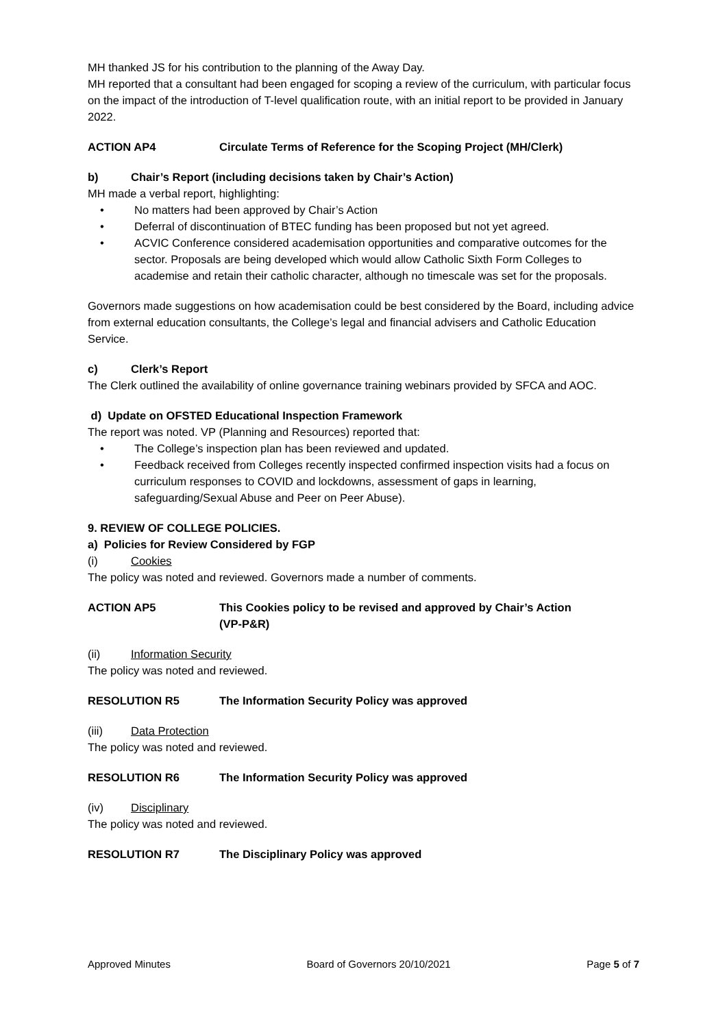MH thanked JS for his contribution to the planning of the Away Day.
MH reported that a consultant had been engaged for scoping a review of the curriculum, with particular focus on the impact of the introduction of T-level qualification route, with an initial report to be provided in January 2022.
ACTION AP4 Circulate Terms of Reference for the Scoping Project (MH/Clerk)
b) Chair’s Report (including decisions taken by Chair’s Action)
MH made a verbal report, highlighting:
No matters had been approved by Chair’s Action
Deferral of discontinuation of BTEC funding has been proposed but not yet agreed.
ACVIC Conference considered academisation opportunities and comparative outcomes for the sector. Proposals are being developed which would allow Catholic Sixth Form Colleges to academise and retain their catholic character, although no timescale was set for the proposals.
Governors made suggestions on how academisation could be best considered by the Board, including advice from external education consultants, the College’s legal and financial advisers and Catholic Education Service.
c) Clerk’s Report
The Clerk outlined the availability of online governance training webinars provided by SFCA and AOC.
d) Update on OFSTED Educational Inspection Framework
The report was noted. VP (Planning and Resources) reported that:
The College’s inspection plan has been reviewed and updated.
Feedback received from Colleges recently inspected confirmed inspection visits had a focus on curriculum responses to COVID and lockdowns, assessment of gaps in learning, safeguarding/Sexual Abuse and Peer on Peer Abuse).
9. REVIEW OF COLLEGE POLICIES.
a) Policies for Review Considered by FGP
(i) Cookies
The policy was noted and reviewed. Governors made a number of comments.
ACTION AP5 This Cookies policy to be revised and approved by Chair’s Action
(VP-P&R)
(ii) Information Security
The policy was noted and reviewed.
RESOLUTION R5 The Information Security Policy was approved
(iii) Data Protection
The policy was noted and reviewed.
RESOLUTION R6 The Information Security Policy was approved
(iv) Disciplinary
The policy was noted and reviewed.
RESOLUTION R7 The Disciplinary Policy was approved
Approved Minutes Board of Governors 20/10/2021 Page 5 of 7